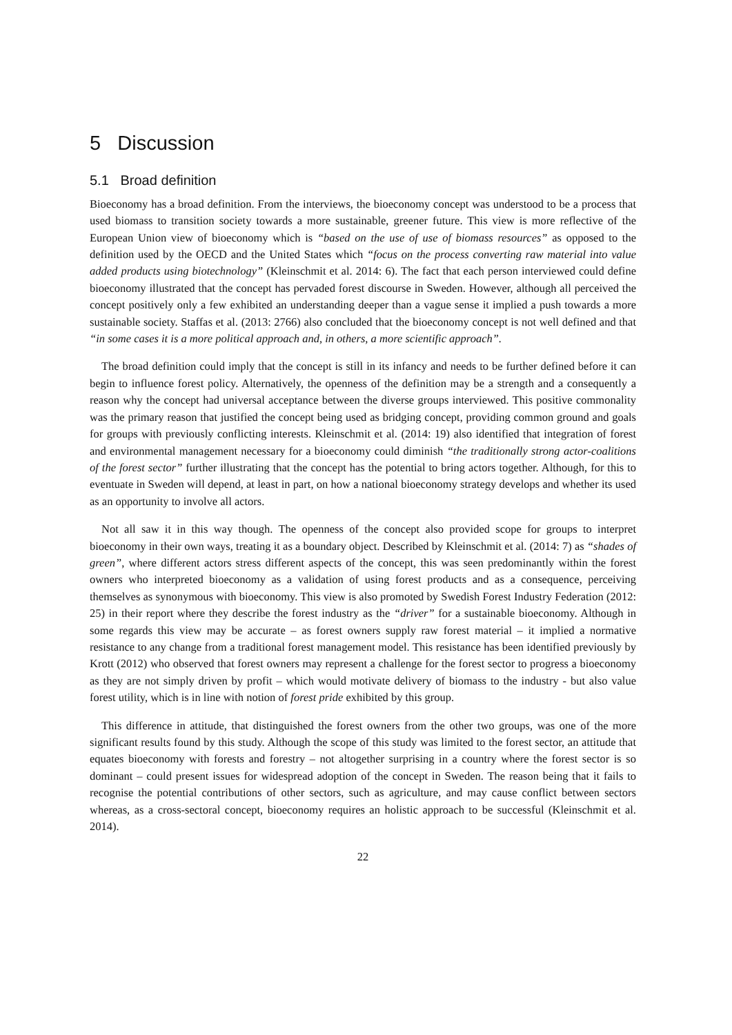5 Discussion
5.1 Broad definition
Bioeconomy has a broad definition. From the interviews, the bioeconomy concept was understood to be a process that used biomass to transition society towards a more sustainable, greener future. This view is more reflective of the European Union view of bioeconomy which is “based on the use of use of biomass resources” as opposed to the definition used by the OECD and the United States which “focus on the process converting raw material into value added products using biotechnology” (Kleinschmit et al. 2014: 6). The fact that each person interviewed could define bioeconomy illustrated that the concept has pervaded forest discourse in Sweden. However, although all perceived the concept positively only a few exhibited an understanding deeper than a vague sense it implied a push towards a more sustainable society. Staffas et al. (2013: 2766) also concluded that the bioeconomy concept is not well defined and that “in some cases it is a more political approach and, in others, a more scientific approach”.
The broad definition could imply that the concept is still in its infancy and needs to be further defined before it can begin to influence forest policy. Alternatively, the openness of the definition may be a strength and a consequently a reason why the concept had universal acceptance between the diverse groups interviewed. This positive commonality was the primary reason that justified the concept being used as bridging concept, providing common ground and goals for groups with previously conflicting interests. Kleinschmit et al. (2014: 19) also identified that integration of forest and environmental management necessary for a bioeconomy could diminish “the traditionally strong actor-coalitions of the forest sector” further illustrating that the concept has the potential to bring actors together. Although, for this to eventuate in Sweden will depend, at least in part, on how a national bioeconomy strategy develops and whether its used as an opportunity to involve all actors.
Not all saw it in this way though. The openness of the concept also provided scope for groups to interpret bioeconomy in their own ways, treating it as a boundary object. Described by Kleinschmit et al. (2014: 7) as “shades of green”, where different actors stress different aspects of the concept, this was seen predominantly within the forest owners who interpreted bioeconomy as a validation of using forest products and as a consequence, perceiving themselves as synonymous with bioeconomy. This view is also promoted by Swedish Forest Industry Federation (2012: 25) in their report where they describe the forest industry as the “driver” for a sustainable bioeconomy. Although in some regards this view may be accurate – as forest owners supply raw forest material – it implied a normative resistance to any change from a traditional forest management model. This resistance has been identified previously by Krott (2012) who observed that forest owners may represent a challenge for the forest sector to progress a bioeconomy as they are not simply driven by profit – which would motivate delivery of biomass to the industry - but also value forest utility, which is in line with notion of forest pride exhibited by this group.
This difference in attitude, that distinguished the forest owners from the other two groups, was one of the more significant results found by this study. Although the scope of this study was limited to the forest sector, an attitude that equates bioeconomy with forests and forestry – not altogether surprising in a country where the forest sector is so dominant – could present issues for widespread adoption of the concept in Sweden. The reason being that it fails to recognise the potential contributions of other sectors, such as agriculture, and may cause conflict between sectors whereas, as a cross-sectoral concept, bioeconomy requires an holistic approach to be successful (Kleinschmit et al. 2014).
22